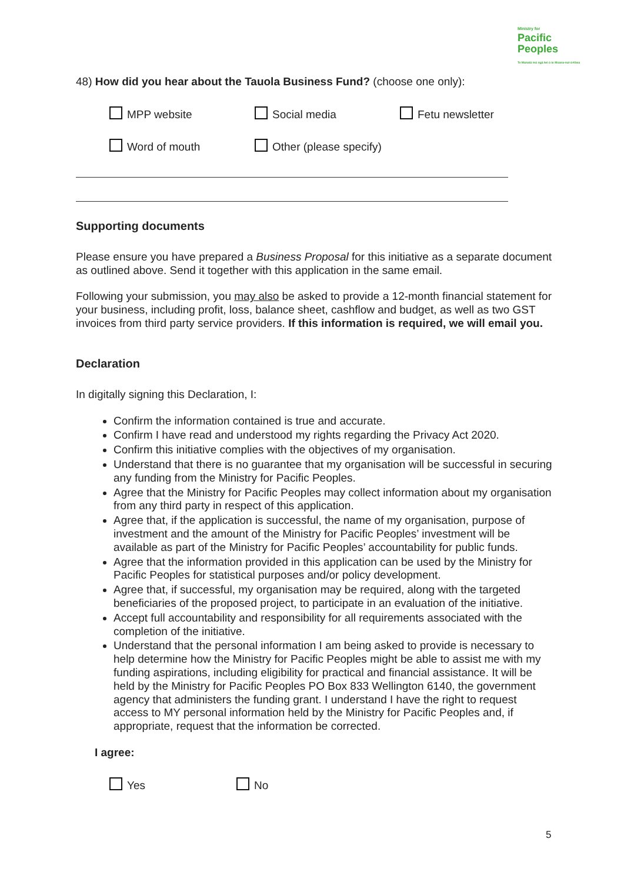Ministry for
Pacific
Peoples
Te Manatū mō ngā Iwi ō te Moana-nui-ā-Kiwa
48) How did you hear about the Tauola Business Fund? (choose one only):
MPP website
Social media
Fetu newsletter
Word of mouth
Other (please specify)
Supporting documents
Please ensure you have prepared a Business Proposal for this initiative as a separate document as outlined above. Send it together with this application in the same email.
Following your submission, you may also be asked to provide a 12-month financial statement for your business, including profit, loss, balance sheet, cashflow and budget, as well as two GST invoices from third party service providers. If this information is required, we will email you.
Declaration
In digitally signing this Declaration, I:
Confirm the information contained is true and accurate.
Confirm I have read and understood my rights regarding the Privacy Act 2020.
Confirm this initiative complies with the objectives of my organisation.
Understand that there is no guarantee that my organisation will be successful in securing any funding from the Ministry for Pacific Peoples.
Agree that the Ministry for Pacific Peoples may collect information about my organisation from any third party in respect of this application.
Agree that, if the application is successful, the name of my organisation, purpose of investment and the amount of the Ministry for Pacific Peoples’ investment will be available as part of the Ministry for Pacific Peoples’ accountability for public funds.
Agree that the information provided in this application can be used by the Ministry for Pacific Peoples for statistical purposes and/or policy development.
Agree that, if successful, my organisation may be required, along with the targeted beneficiaries of the proposed project, to participate in an evaluation of the initiative.
Accept full accountability and responsibility for all requirements associated with the completion of the initiative.
Understand that the personal information I am being asked to provide is necessary to help determine how the Ministry for Pacific Peoples might be able to assist me with my funding aspirations, including eligibility for practical and financial assistance. It will be held by the Ministry for Pacific Peoples PO Box 833 Wellington 6140, the government agency that administers the funding grant. I understand I have the right to request access to MY personal information held by the Ministry for Pacific Peoples and, if appropriate, request that the information be corrected.
I agree:
Yes No
5